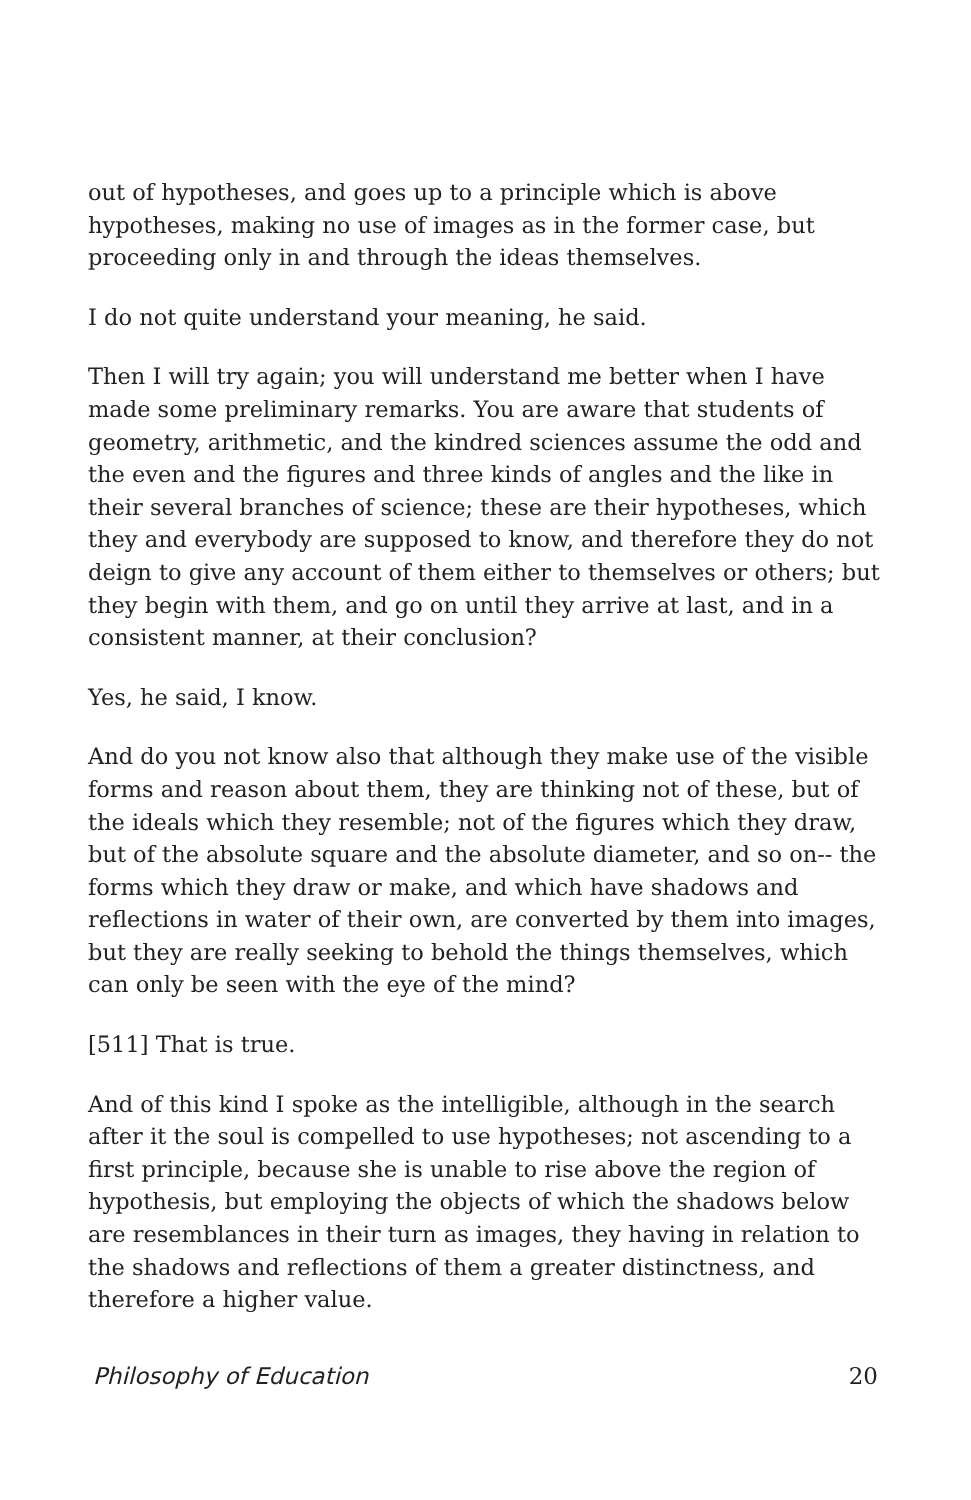out of hypotheses, and goes up to a principle which is above hypotheses, making no use of images as in the former case, but proceeding only in and through the ideas themselves.
I do not quite understand your meaning, he said.
Then I will try again; you will understand me better when I have made some preliminary remarks. You are aware that students of geometry, arithmetic, and the kindred sciences assume the odd and the even and the figures and three kinds of angles and the like in their several branches of science; these are their hypotheses, which they and everybody are supposed to know, and therefore they do not deign to give any account of them either to themselves or others; but they begin with them, and go on until they arrive at last, and in a consistent manner, at their conclusion?
Yes, he said, I know.
And do you not know also that although they make use of the visible forms and reason about them, they are thinking not of these, but of the ideals which they resemble; not of the figures which they draw, but of the absolute square and the absolute diameter, and so on-- the forms which they draw or make, and which have shadows and reflections in water of their own, are converted by them into images, but they are really seeking to behold the things themselves, which can only be seen with the eye of the mind?
[511] That is true.
And of this kind I spoke as the intelligible, although in the search after it the soul is compelled to use hypotheses; not ascending to a first principle, because she is unable to rise above the region of hypothesis, but employing the objects of which the shadows below are resemblances in their turn as images, they having in relation to the shadows and reflections of them a greater distinctness, and therefore a higher value.
Philosophy of Education 20